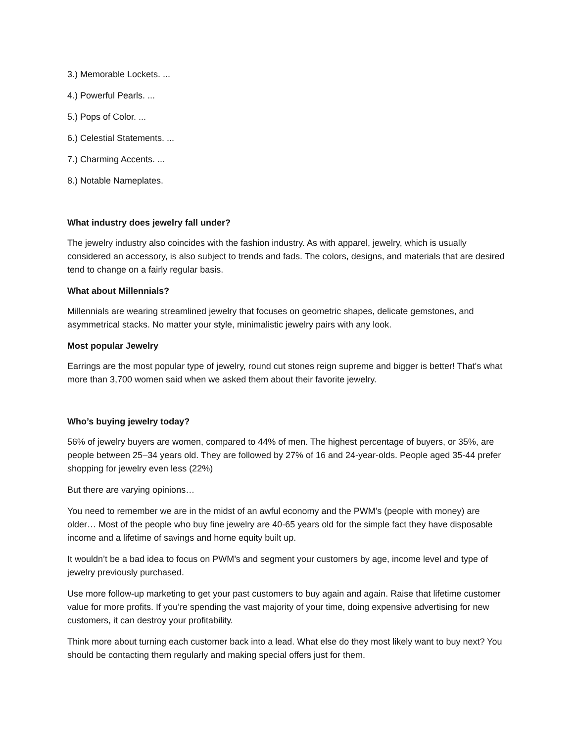3.) Memorable Lockets. ...
4.) Powerful Pearls. ...
5.) Pops of Color. ...
6.) Celestial Statements. ...
7.) Charming Accents. ...
8.) Notable Nameplates.
What industry does jewelry fall under?
The jewelry industry also coincides with the fashion industry. As with apparel, jewelry, which is usually considered an accessory, is also subject to trends and fads. The colors, designs, and materials that are desired tend to change on a fairly regular basis.
What about Millennials?
Millennials are wearing streamlined jewelry that focuses on geometric shapes, delicate gemstones, and asymmetrical stacks. No matter your style, minimalistic jewelry pairs with any look.
Most popular Jewelry
Earrings are the most popular type of jewelry, round cut stones reign supreme and bigger is better! That's what more than 3,700 women said when we asked them about their favorite jewelry.
Who’s buying jewelry today?
56% of jewelry buyers are women, compared to 44% of men. The highest percentage of buyers, or 35%, are people between 25–34 years old. They are followed by 27% of 16 and 24-year-olds. People aged 35-44 prefer shopping for jewelry even less (22%)
But there are varying opinions…
You need to remember we are in the midst of an awful economy and the PWM’s (people with money) are older… Most of the people who buy fine jewelry are 40-65 years old for the simple fact they have disposable income and a lifetime of savings and home equity built up.
It wouldn’t be a bad idea to focus on PWM’s and segment your customers by age, income level and type of jewelry previously purchased.
Use more follow-up marketing to get your past customers to buy again and again. Raise that lifetime customer value for more profits. If you’re spending the vast majority of your time, doing expensive advertising for new customers, it can destroy your profitability.
Think more about turning each customer back into a lead. What else do they most likely want to buy next? You should be contacting them regularly and making special offers just for them.